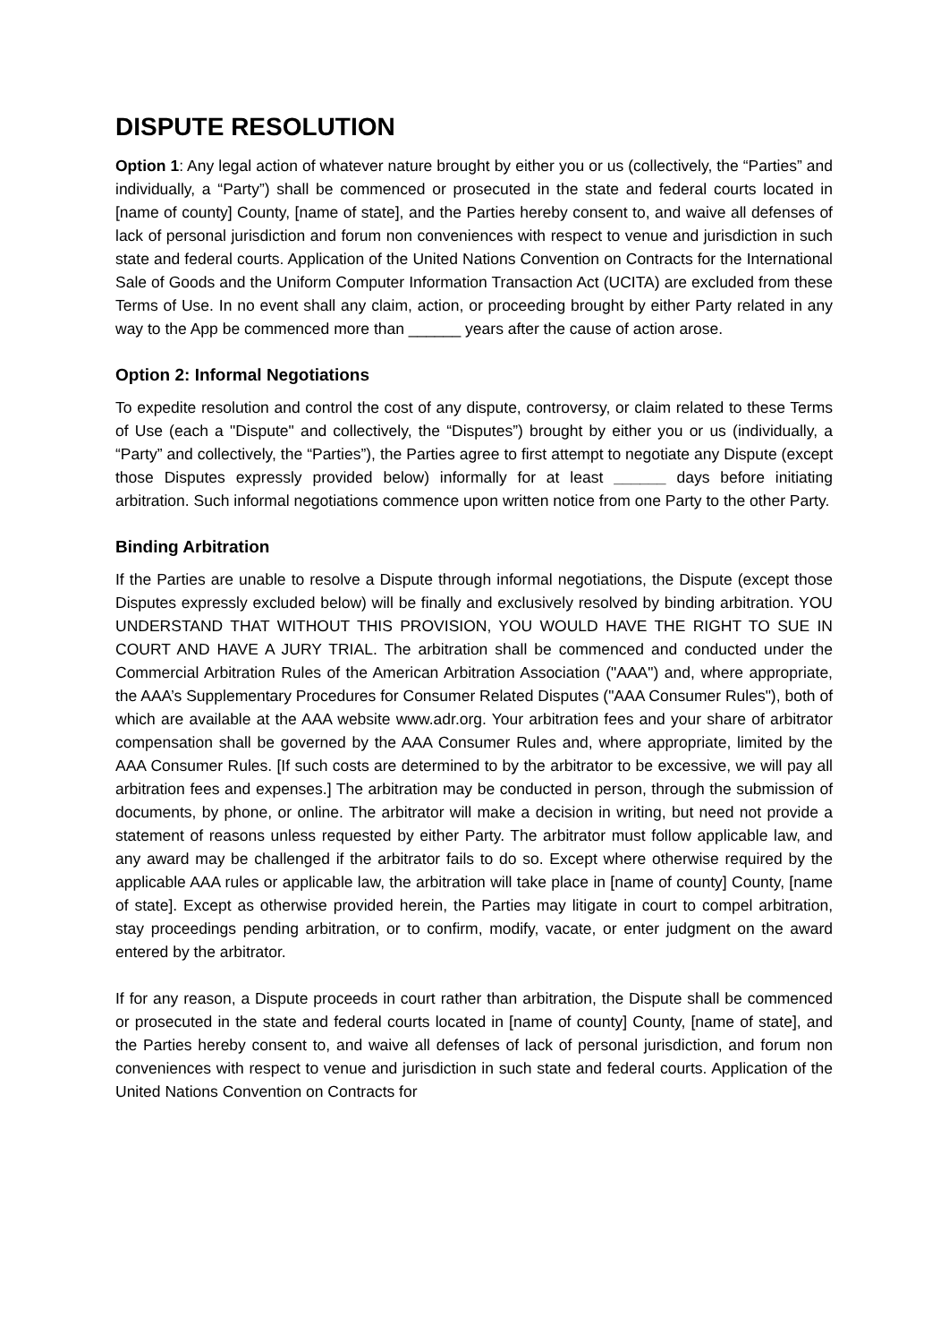DISPUTE RESOLUTION
Option 1: Any legal action of whatever nature brought by either you or us (collectively, the “Parties” and individually, a “Party”) shall be commenced or prosecuted in the state and federal courts located in [name of county] County, [name of state], and the Parties hereby consent to, and waive all defenses of lack of personal jurisdiction and forum non conveniences with respect to venue and jurisdiction in such state and federal courts. Application of the United Nations Convention on Contracts for the International Sale of Goods and the Uniform Computer Information Transaction Act (UCITA) are excluded from these Terms of Use. In no event shall any claim, action, or proceeding brought by either Party related in any way to the App be commenced more than ______ years after the cause of action arose.
Option 2: Informal Negotiations
To expedite resolution and control the cost of any dispute, controversy, or claim related to these Terms of Use (each a "Dispute" and collectively, the “Disputes”) brought by either you or us (individually, a “Party” and collectively, the “Parties”), the Parties agree to first attempt to negotiate any Dispute (except those Disputes expressly provided below) informally for at least ______ days before initiating arbitration. Such informal negotiations commence upon written notice from one Party to the other Party.
Binding Arbitration
If the Parties are unable to resolve a Dispute through informal negotiations, the Dispute (except those Disputes expressly excluded below) will be finally and exclusively resolved by binding arbitration. YOU UNDERSTAND THAT WITHOUT THIS PROVISION, YOU WOULD HAVE THE RIGHT TO SUE IN COURT AND HAVE A JURY TRIAL. The arbitration shall be commenced and conducted under the Commercial Arbitration Rules of the American Arbitration Association ("AAA") and, where appropriate, the AAA’s Supplementary Procedures for Consumer Related Disputes ("AAA Consumer Rules"), both of which are available at the AAA website www.adr.org. Your arbitration fees and your share of arbitrator compensation shall be governed by the AAA Consumer Rules and, where appropriate, limited by the AAA Consumer Rules. [If such costs are determined to by the arbitrator to be excessive, we will pay all arbitration fees and expenses.] The arbitration may be conducted in person, through the submission of documents, by phone, or online. The arbitrator will make a decision in writing, but need not provide a statement of reasons unless requested by either Party. The arbitrator must follow applicable law, and any award may be challenged if the arbitrator fails to do so. Except where otherwise required by the applicable AAA rules or applicable law, the arbitration will take place in [name of county] County, [name of state]. Except as otherwise provided herein, the Parties may litigate in court to compel arbitration, stay proceedings pending arbitration, or to confirm, modify, vacate, or enter judgment on the award entered by the arbitrator.
If for any reason, a Dispute proceeds in court rather than arbitration, the Dispute shall be commenced or prosecuted in the state and federal courts located in [name of county] County, [name of state], and the Parties hereby consent to, and waive all defenses of lack of personal jurisdiction, and forum non conveniences with respect to venue and jurisdiction in such state and federal courts. Application of the United Nations Convention on Contracts for